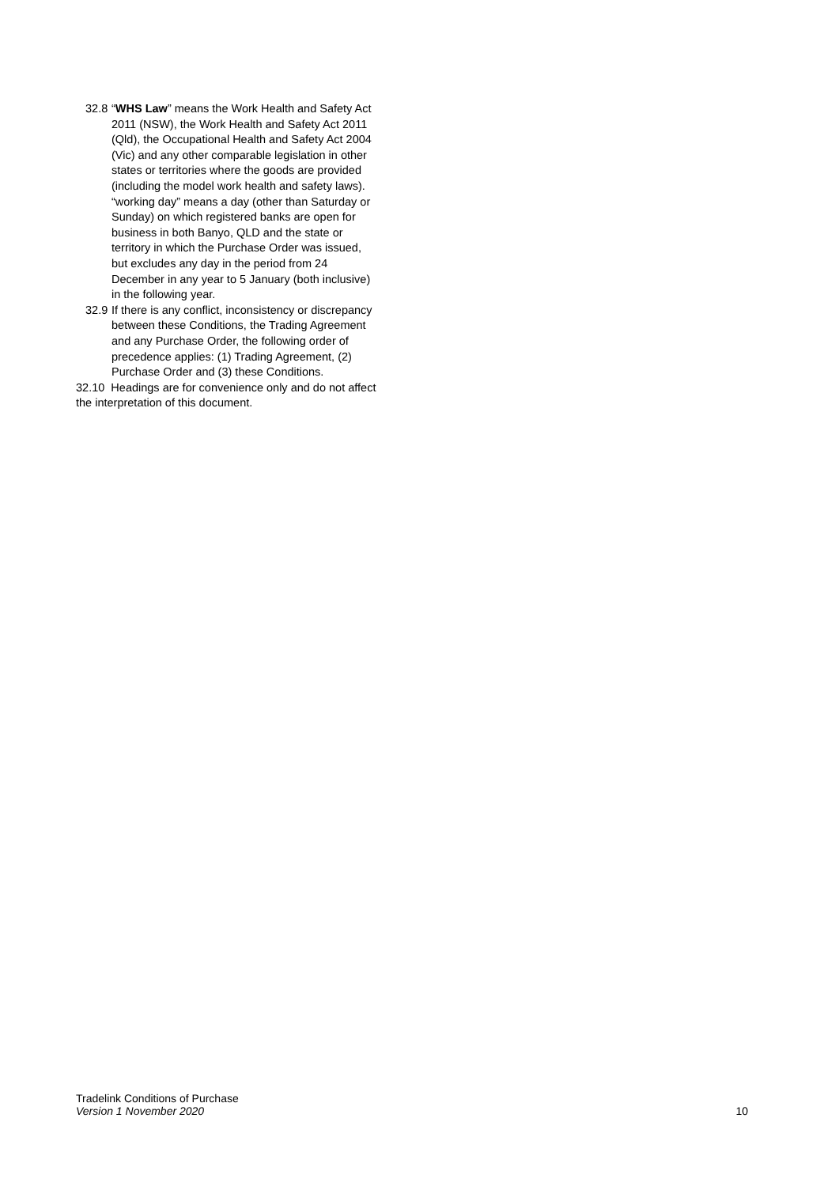32.8 “WHS Law” means the Work Health and Safety Act 2011 (NSW), the Work Health and Safety Act 2011 (Qld), the Occupational Health and Safety Act 2004 (Vic) and any other comparable legislation in other states or territories where the goods are provided (including the model work health and safety laws). “working day” means a day (other than Saturday or Sunday) on which registered banks are open for business in both Banyo, QLD and the state or territory in which the Purchase Order was issued, but excludes any day in the period from 24 December in any year to 5 January (both inclusive) in the following year.
32.9 If there is any conflict, inconsistency or discrepancy between these Conditions, the Trading Agreement and any Purchase Order, the following order of precedence applies: (1) Trading Agreement, (2) Purchase Order and (3) these Conditions.
32.10 Headings are for convenience only and do not affect the interpretation of this document.
Tradelink Conditions of Purchase
Version 1 November 2020 10